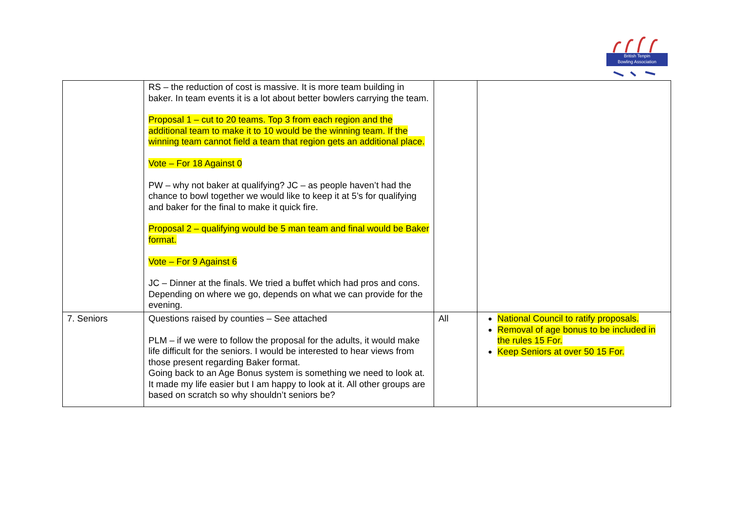British Tenpin
Bowling Association
| | RS – the reduction of cost is massive. It is more team building in baker. In team events it is a lot about better bowlers carrying the team. Proposal 1 – cut to 20 teams. Top 3 from each region and the additional team to make it to 10 would be the winning team. If the winning team cannot field a team that region gets an additional place. Vote – For 18 Against 0 PW – why not baker at qualifying? JC – as people haven’t had the chance to bowl together we would like to keep it at 5’s for qualifying and baker for the final to make it quick fire. Proposal 2 – qualifying would be 5 man team and final would be Baker format. Vote – For 9 Against 6 JC – Dinner at the finals. We tried a buffet which had pros and cons. Depending on where we go, depends on what we can provide for the evening. | | |
| 7. Seniors | Questions raised by counties – See attached PLM – if we were to follow the proposal for the adults, it would make life difficult for the seniors. I would be interested to hear views from those present regarding Baker format. Going back to an Age Bonus system is something we need to look at. It made my life easier but I am happy to look at it. All other groups are based on scratch so why shouldn’t seniors be? | All | National Council to ratify proposals. Removal of age bonus to be included in the rules 15 For. Keep Seniors at over 50 15 For. |